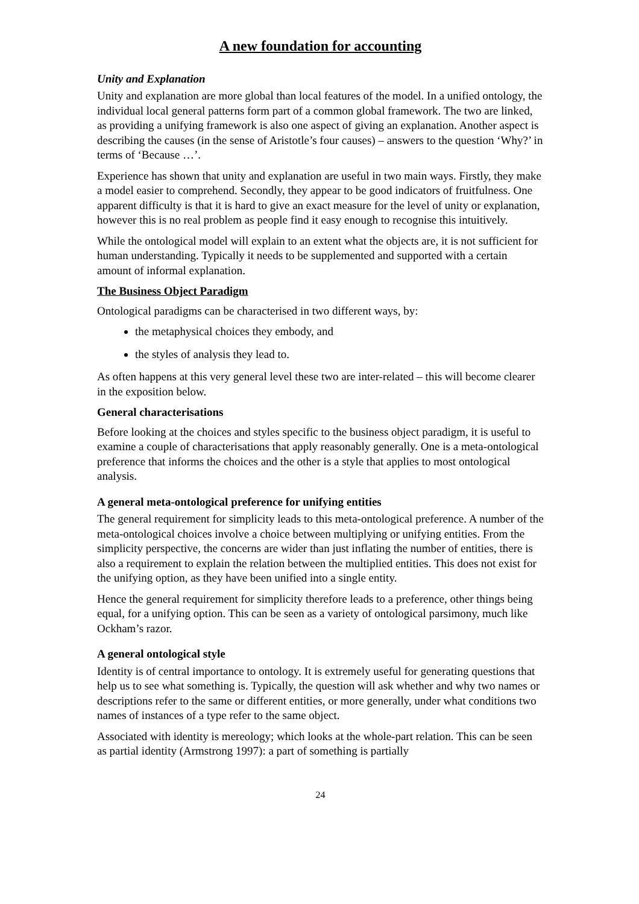A new foundation for accounting
Unity and Explanation
Unity and explanation are more global than local features of the model. In a unified ontology, the individual local general patterns form part of a common global framework. The two are linked, as providing a unifying framework is also one aspect of giving an explanation. Another aspect is describing the causes (in the sense of Aristotle’s four causes) – answers to the question ‘Why?’ in terms of ‘Because …’.
Experience has shown that unity and explanation are useful in two main ways. Firstly, they make a model easier to comprehend. Secondly, they appear to be good indicators of fruitfulness. One apparent difficulty is that it is hard to give an exact measure for the level of unity or explanation, however this is no real problem as people find it easy enough to recognise this intuitively.
While the ontological model will explain to an extent what the objects are, it is not sufficient for human understanding. Typically it needs to be supplemented and supported with a certain amount of informal explanation.
The Business Object Paradigm
Ontological paradigms can be characterised in two different ways, by:
the metaphysical choices they embody, and
the styles of analysis they lead to.
As often happens at this very general level these two are inter-related – this will become clearer in the exposition below.
General characterisations
Before looking at the choices and styles specific to the business object paradigm, it is useful to examine a couple of characterisations that apply reasonably generally. One is a meta-ontological preference that informs the choices and the other is a style that applies to most ontological analysis.
A general meta-ontological preference for unifying entities
The general requirement for simplicity leads to this meta-ontological preference. A number of the meta-ontological choices involve a choice between multiplying or unifying entities. From the simplicity perspective, the concerns are wider than just inflating the number of entities, there is also a requirement to explain the relation between the multiplied entities. This does not exist for the unifying option, as they have been unified into a single entity.
Hence the general requirement for simplicity therefore leads to a preference, other things being equal, for a unifying option. This can be seen as a variety of ontological parsimony, much like Ockham’s razor.
A general ontological style
Identity is of central importance to ontology. It is extremely useful for generating questions that help us to see what something is. Typically, the question will ask whether and why two names or descriptions refer to the same or different entities, or more generally, under what conditions two names of instances of a type refer to the same object.
Associated with identity is mereology; which looks at the whole-part relation. This can be seen as partial identity (Armstrong 1997): a part of something is partially
24